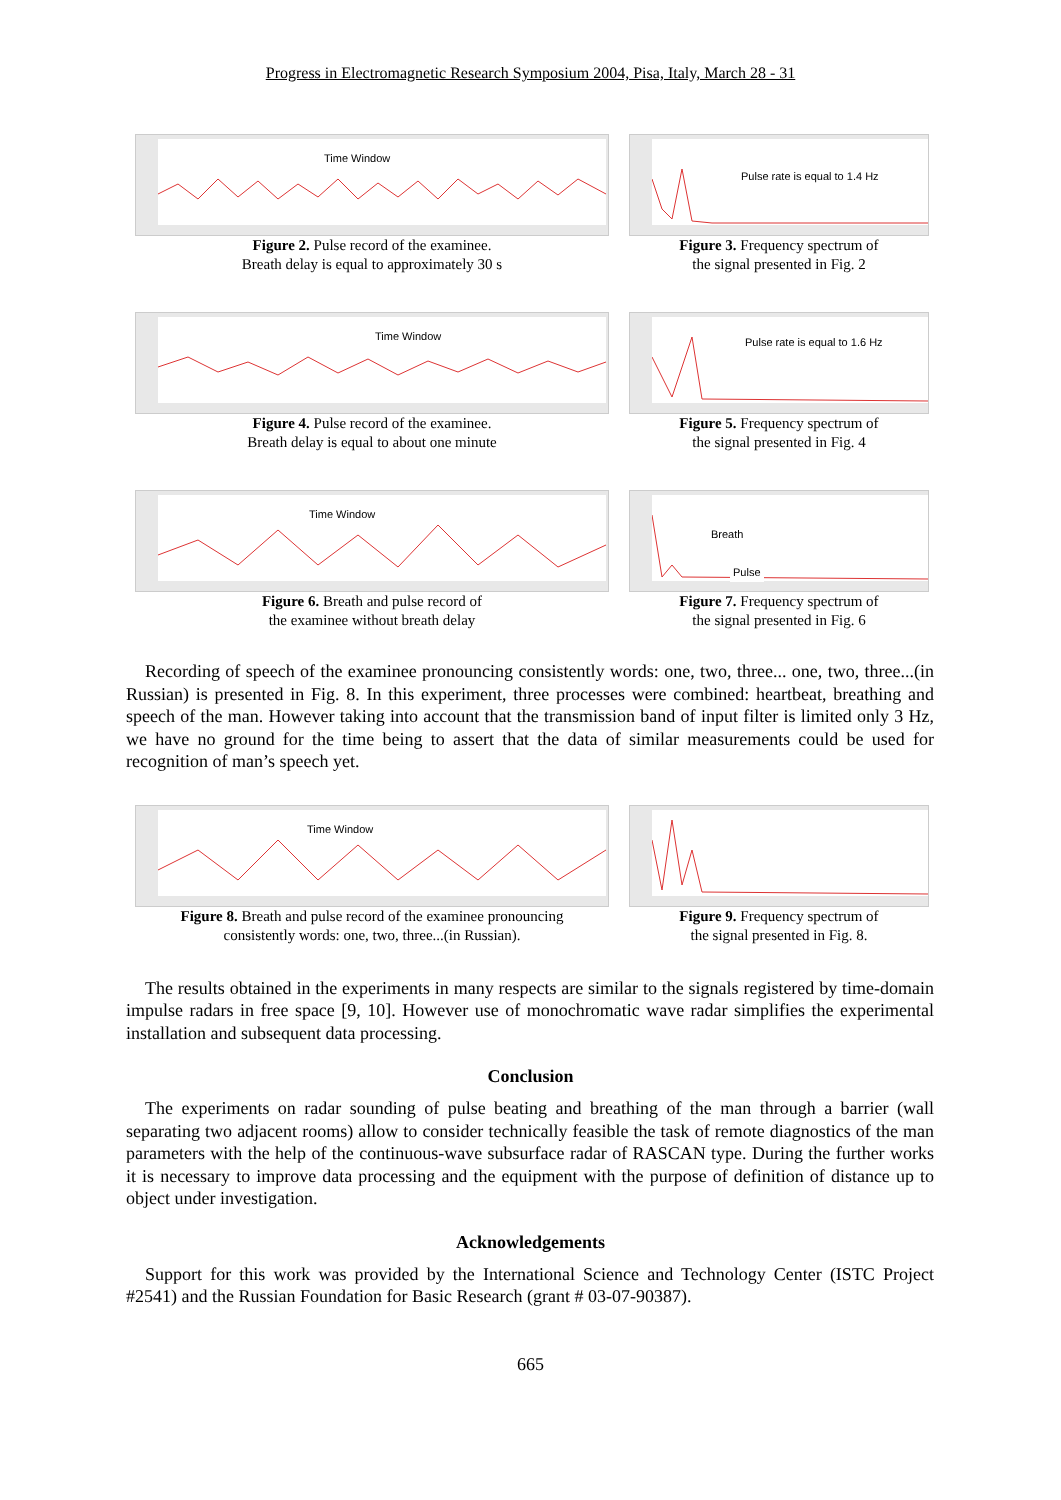Progress in Electromagnetic Research Symposium 2004, Pisa, Italy, March 28 - 31
Time Window
Figure 2. Pulse record of the examinee.
Breath delay is equal to approximately 30 s
Pulse rate is equal to 1.4 Hz
Figure 3. Frequency spectrum of
the signal presented in Fig. 2
Time Window
Figure 4. Pulse record of the examinee.
Breath delay is equal to about one minute
Pulse rate is equal to 1.6 Hz
Figure 5. Frequency spectrum of
the signal presented in Fig. 4
Time Window
Figure 6. Breath and pulse record of
the examinee without breath delay
Breath
Pulse
Figure 7. Frequency spectrum of
the signal presented in Fig. 6
Recording of speech of the examinee pronouncing consistently words: one, two, three... one, two, three...(in Russian) is presented in Fig. 8. In this experiment, three processes were combined: heartbeat, breathing and speech of the man. However taking into account that the transmission band of input filter is limited only 3 Hz, we have no ground for the time being to assert that the data of similar measurements could be used for recognition of man’s speech yet.
Time Window
Figure 8. Breath and pulse record of the examinee pronouncing
consistently words: one, two, three...(in Russian).
Figure 9. Frequency spectrum of
the signal presented in Fig. 8.
The results obtained in the experiments in many respects are similar to the signals registered by time-domain impulse radars in free space [9, 10]. However use of monochromatic wave radar simplifies the experimental installation and subsequent data processing.
Conclusion
The experiments on radar sounding of pulse beating and breathing of the man through a barrier (wall separating two adjacent rooms) allow to consider technically feasible the task of remote diagnostics of the man parameters with the help of the continuous-wave subsurface radar of RASCAN type. During the further works it is necessary to improve data processing and the equipment with the purpose of definition of distance up to object under investigation.
Acknowledgements
Support for this work was provided by the International Science and Technology Center (ISTC Project #2541) and the Russian Foundation for Basic Research (grant # 03-07-90387).
665